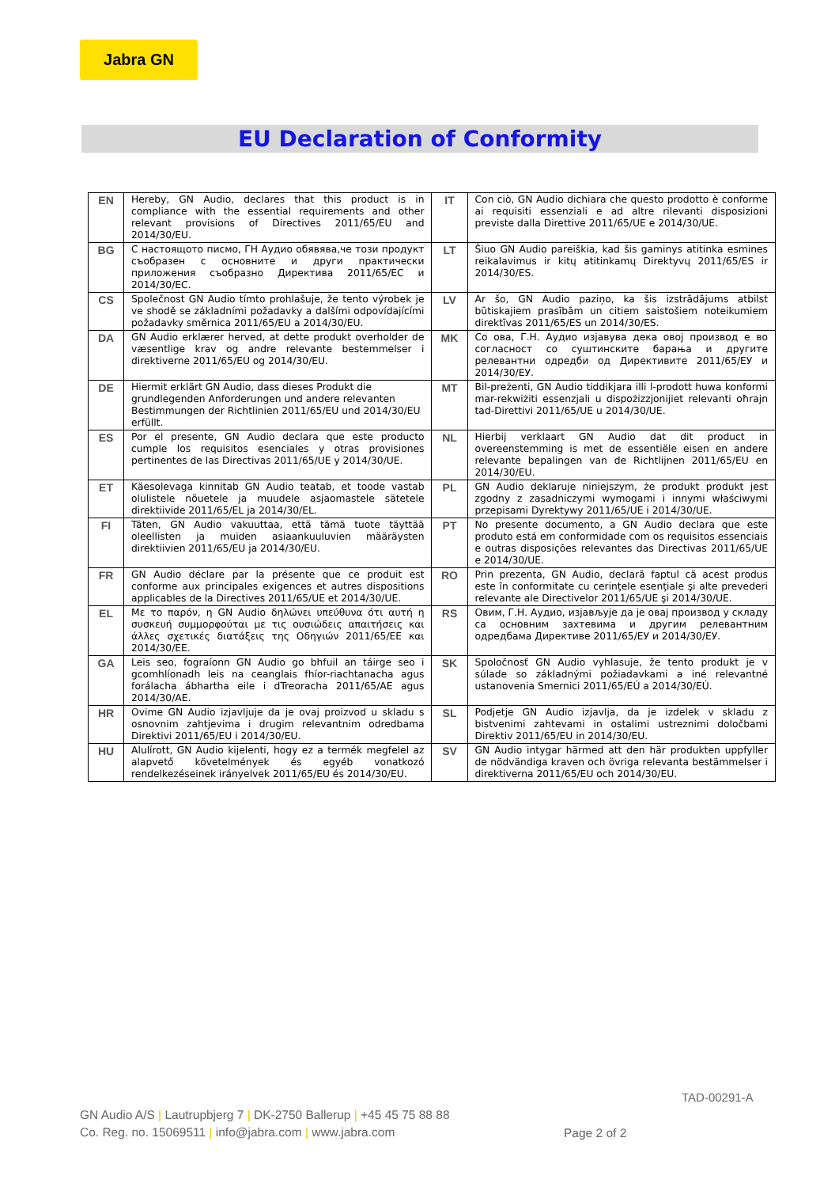Jabra GN
EU Declaration of Conformity
| EN | Hereby, GN Audio, declares that this product is in compliance with the essential requirements and other relevant provisions of Directives 2011/65/EU and 2014/30/EU. | IT | Con ciò, GN Audio dichiara che questo prodotto è conforme ai requisiti essenziali e ad altre rilevanti disposizioni previste dalla Direttive 2011/65/UE e 2014/30/UE. |
| BG | С настоящото писмо, ГН Аудио обявява,че този продукт съобразен с основните и други практически приложения съобразно Директива 2011/65/ЕС и 2014/30/ЕС. | LT | Šiuo GN Audio pareiškia, kad šis gaminys atitinka esmines reikalavimus ir kitų atitinkamų Direktyvų 2011/65/ES ir 2014/30/ES. |
| CS | Společnost GN Audio tímto prohlašuje, že tento výrobek je ve shodě se základními požadavky a dalšími odpovídajícími požadavky směrnica 2011/65/EU a 2014/30/EU. | LV | Ar šo, GN Audio paziņo, ka šis izstrādājums atbilst būtiskajiem prasībām un citiem saistošiem noteikumiem direktīvas 2011/65/ES un 2014/30/ES. |
| DA | GN Audio erklærer herved, at dette produkt overholder de væsentlige krav og andre relevante bestemmelser i direktiverne 2011/65/EU og 2014/30/EU. | MK | Со ова, Г.Н. Аудио изјавува дека овој производ е во согласност со суштинските барања и другите релевантни одредби од Директивите 2011/65/ЕУ и 2014/30/ЕУ. |
| DE | Hiermit erklärt GN Audio, dass dieses Produkt die grundlegenden Anforderungen und andere relevanten Bestimmungen der Richtlinien 2011/65/EU und 2014/30/EU erfüllt. | MT | Bil-preżenti, GN Audio tiddikjara illi l-prodott huwa konformi mar-rekwiżiti essenzjali u dispożizzjonijiet relevanti oħrajn tad-Direttivi 2011/65/UE u 2014/30/UE. |
| ES | Por el presente, GN Audio declara que este producto cumple los requisitos esenciales y otras provisiones pertinentes de las Directivas 2011/65/UE y 2014/30/UE. | NL | Hierbij verklaart GN Audio dat dit product in overeenstemming is met de essentiële eisen en andere relevante bepalingen van de Richtlijnen 2011/65/EU en 2014/30/EU. |
| ET | Käesolevaga kinnitab GN Audio teatab, et toode vastab olulistele nõuetele ja muudele asjaomastele sätetele direktiivide 2011/65/EL ja 2014/30/EL. | PL | GN Audio deklaruje niniejszym, że produkt produkt jest zgodny z zasadniczymi wymogami i innymi właściwymi przepisami Dyrektywy 2011/65/UE i 2014/30/UE. |
| FI | Täten, GN Audio vakuuttaa, että tämä tuote täyttää oleellisten ja muiden asiaankuuluvien määräysten direktiivien 2011/65/EU ja 2014/30/EU. | PT | No presente documento, a GN Audio declara que este produto está em conformidade com os requisitos essenciais e outras disposições relevantes das Directivas 2011/65/UE e 2014/30/UE. |
| FR | GN Audio déclare par la présente que ce produit est conforme aux principales exigences et autres dispositions applicables de la Directives 2011/65/UE et 2014/30/UE. | RO | Prin prezenta, GN Audio, declară faptul că acest produs este în conformitate cu cerinţele esenţiale şi alte prevederi relevante ale Directivelor 2011/65/UE şi 2014/30/UE. |
| EL | Με το παρόν, η GN Audio δηλώνει υπεύθυνα ότι αυτή η συσκευή συμμορφούται με τις ουσιώδεις απαιτήσεις και άλλες σχετικές διατάξεις της Οδηγιών 2011/65/ΕΕ και 2014/30/ΕΕ. | RS | Овим, Г.Н. Аудио, изјављује да је овај производ у складу са основним захтевима и другим релевантним одредбама Директиве 2011/65/ЕУ и 2014/30/ЕУ. |
| GA | Leis seo, fograíonn GN Audio go bhfuil an táirge seo i gcomhlíonadh leis na ceanglais fhíor-riachtanacha agus forálacha ábhartha eile i dTreoracha 2011/65/AE agus 2014/30/AE. | SK | Spoločnosť GN Audio vyhlasuje, že tento produkt je v súlade so základnými požiadavkami a iné relevantné ustanovenia Smernici 2011/65/EÚ a 2014/30/EÚ. |
| HR | Ovime GN Audio izjavljuje da je ovaj proizvod u skladu s osnovnim zahtjevima i drugim relevantnim odredbama Direktivi 2011/65/EU i 2014/30/EU. | SL | Podjetje GN Audio izjavlja, da je izdelek v skladu z bistvenimi zahtevami in ostalimi ustreznimi določbami Direktiv 2011/65/EU in 2014/30/EU. |
| HU | Alulírott, GN Audio kijelenti, hogy ez a termék megfelel az alapvető követelmények és egyéb vonatkozó rendelkezéseinek irányelvek 2011/65/EU és 2014/30/EU. | SV | GN Audio intygar härmed att den här produkten uppfyller de nödvändiga kraven och övriga relevanta bestämmelser i direktiverna 2011/65/EU och 2014/30/EU. |
TAD-00291-A
GN Audio A/S | Lautrupbjerg 7 | DK-2750 Ballerup | +45 45 75 88 88
Co. Reg. no. 15069511 | info@jabra.com | www.jabra.com
Page 2 of 2